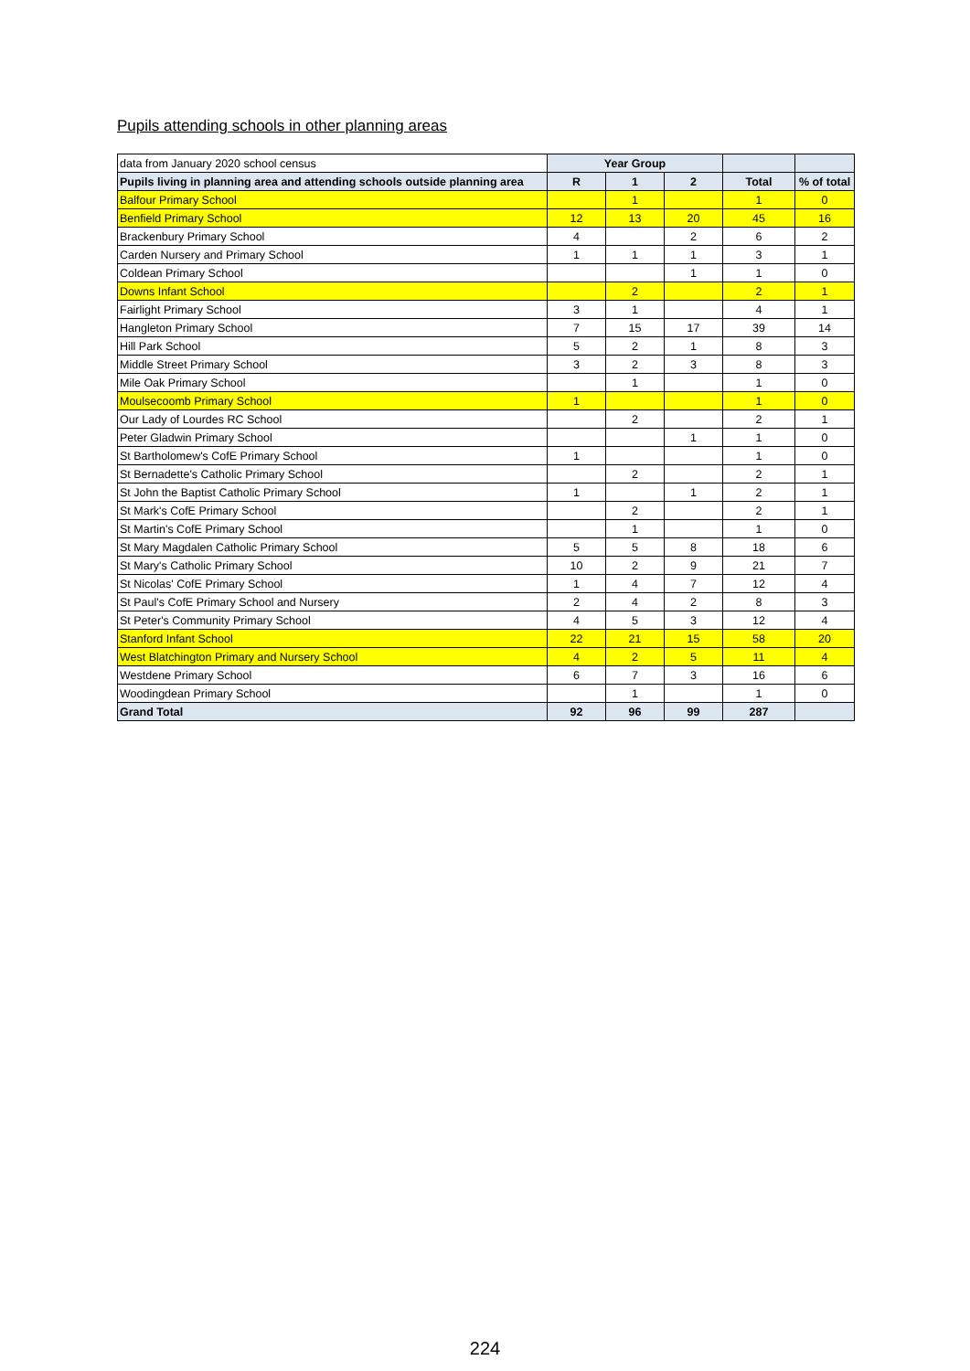Pupils attending schools in other planning areas
| data from January 2020 school census | Year Group | | | | |
| Pupils living in planning area and attending schools outside planning area | R | 1 | 2 | Total | % of total |
| Balfour Primary School | | 1 | | 1 | 0 |
| Benfield Primary School | 12 | 13 | 20 | 45 | 16 |
| Brackenbury Primary School | 4 | | 2 | 6 | 2 |
| Carden Nursery and Primary School | 1 | 1 | 1 | 3 | 1 |
| Coldean Primary School | | | 1 | 1 | 0 |
| Downs Infant School | | 2 | | 2 | 1 |
| Fairlight Primary School | 3 | 1 | | 4 | 1 |
| Hangleton Primary School | 7 | 15 | 17 | 39 | 14 |
| Hill Park School | 5 | 2 | 1 | 8 | 3 |
| Middle Street Primary School | 3 | 2 | 3 | 8 | 3 |
| Mile Oak Primary School | | 1 | | 1 | 0 |
| Moulsecoomb Primary School | 1 | | | 1 | 0 |
| Our Lady of Lourdes RC School | | 2 | | 2 | 1 |
| Peter Gladwin Primary School | | | 1 | 1 | 0 |
| St Bartholomew's CofE Primary School | 1 | | | 1 | 0 |
| St Bernadette's Catholic Primary School | | 2 | | 2 | 1 |
| St John the Baptist Catholic Primary School | 1 | | 1 | 2 | 1 |
| St Mark's CofE Primary School | | 2 | | 2 | 1 |
| St Martin's CofE Primary School | | 1 | | 1 | 0 |
| St Mary Magdalen Catholic Primary School | 5 | 5 | 8 | 18 | 6 |
| St Mary's Catholic Primary School | 10 | 2 | 9 | 21 | 7 |
| St Nicolas' CofE Primary School | 1 | 4 | 7 | 12 | 4 |
| St Paul's CofE Primary School and Nursery | 2 | 4 | 2 | 8 | 3 |
| St Peter's Community Primary School | 4 | 5 | 3 | 12 | 4 |
| Stanford Infant School | 22 | 21 | 15 | 58 | 20 |
| West Blatchington Primary and Nursery School | 4 | 2 | 5 | 11 | 4 |
| Westdene Primary School | 6 | 7 | 3 | 16 | 6 |
| Woodingdean Primary School | | 1 | | 1 | 0 |
| Grand Total | 92 | 96 | 99 | 287 | |
224